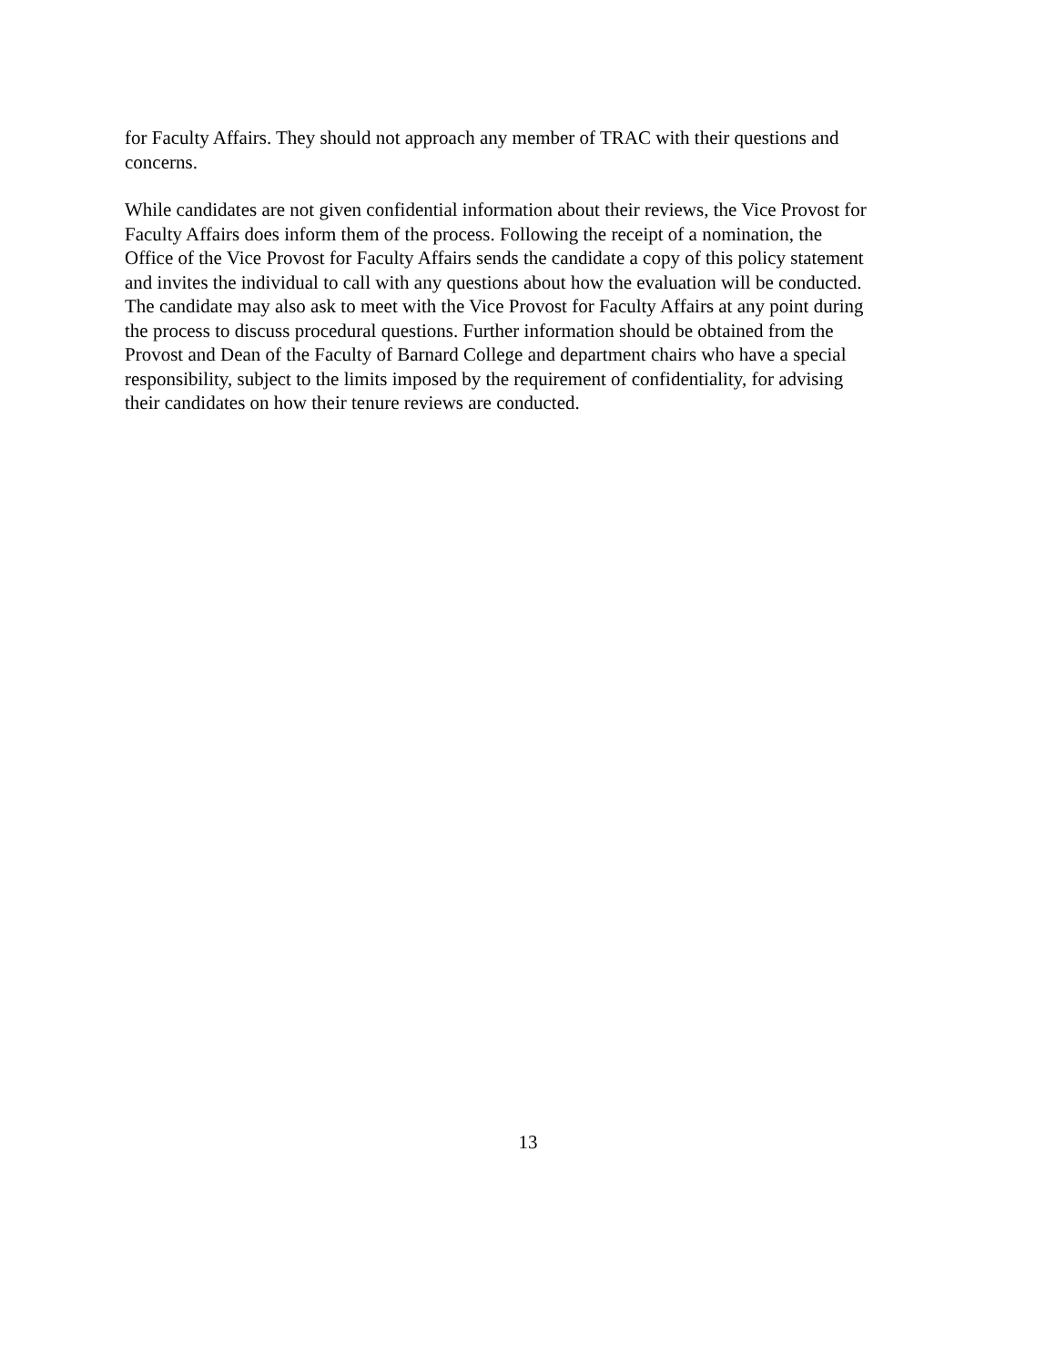for Faculty Affairs. They should not approach any member of TRAC with their questions and
concerns.
While candidates are not given confidential information about their reviews, the Vice Provost for
Faculty Affairs does inform them of the process. Following the receipt of a nomination, the
Office of the Vice Provost for Faculty Affairs sends the candidate a copy of this policy statement
and invites the individual to call with any questions about how the evaluation will be conducted.
The candidate may also ask to meet with the Vice Provost for Faculty Affairs at any point during
the process to discuss procedural questions. Further information should be obtained from the
Provost and Dean of the Faculty of Barnard College and department chairs who have a special
responsibility, subject to the limits imposed by the requirement of confidentiality, for advising
their candidates on how their tenure reviews are conducted.
13